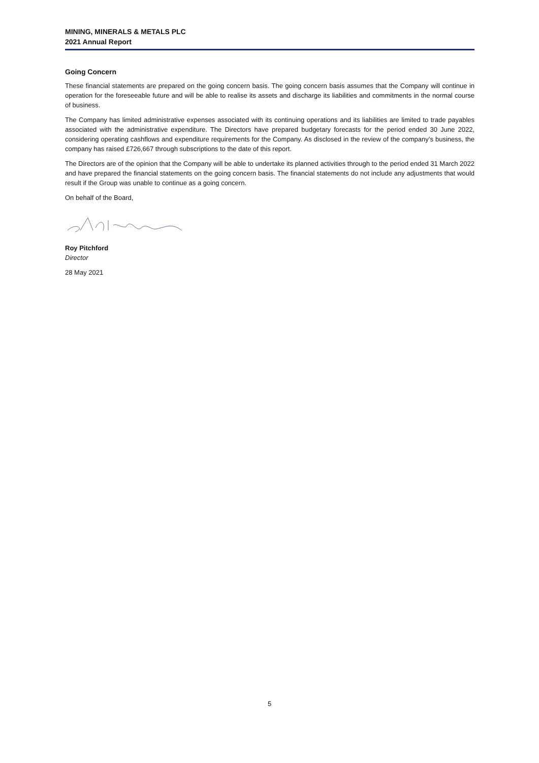MINING, MINERALS & METALS PLC
2021 Annual Report
Going Concern
These financial statements are prepared on the going concern basis. The going concern basis assumes that the Company will continue in operation for the foreseeable future and will be able to realise its assets and discharge its liabilities and commitments in the normal course of business.
The Company has limited administrative expenses associated with its continuing operations and its liabilities are limited to trade payables associated with the administrative expenditure. The Directors have prepared budgetary forecasts for the period ended 30 June 2022, considering operating cashflows and expenditure requirements for the Company. As disclosed in the review of the company’s business, the company has raised £726,667 through subscriptions to the date of this report.
The Directors are of the opinion that the Company will be able to undertake its planned activities through to the period ended 31 March 2022 and have prepared the financial statements on the going concern basis. The financial statements do not include any adjustments that would result if the Group was unable to continue as a going concern.
On behalf of the Board,
Roy Pitchford
Director
28 May 2021
5